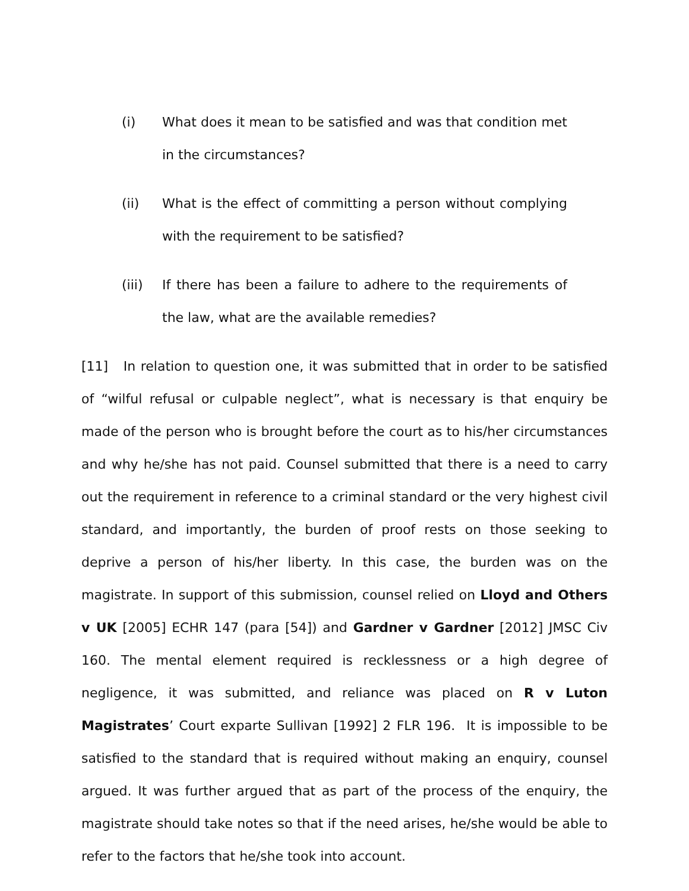(i) What does it mean to be satisfied and was that condition met in the circumstances?
(ii) What is the effect of committing a person without complying with the requirement to be satisfied?
(iii) If there has been a failure to adhere to the requirements of the law, what are the available remedies?
[11] In relation to question one, it was submitted that in order to be satisfied of “wilful refusal or culpable neglect”, what is necessary is that enquiry be made of the person who is brought before the court as to his/her circumstances and why he/she has not paid. Counsel submitted that there is a need to carry out the requirement in reference to a criminal standard or the very highest civil standard, and importantly, the burden of proof rests on those seeking to deprive a person of his/her liberty. In this case, the burden was on the magistrate. In support of this submission, counsel relied on Lloyd and Others v UK [2005] ECHR 147 (para [54]) and Gardner v Gardner [2012] JMSC Civ 160. The mental element required is recklessness or a high degree of negligence, it was submitted, and reliance was placed on R v Luton Magistrates’ Court exparte Sullivan [1992] 2 FLR 196. It is impossible to be satisfied to the standard that is required without making an enquiry, counsel argued. It was further argued that as part of the process of the enquiry, the magistrate should take notes so that if the need arises, he/she would be able to refer to the factors that he/she took into account.